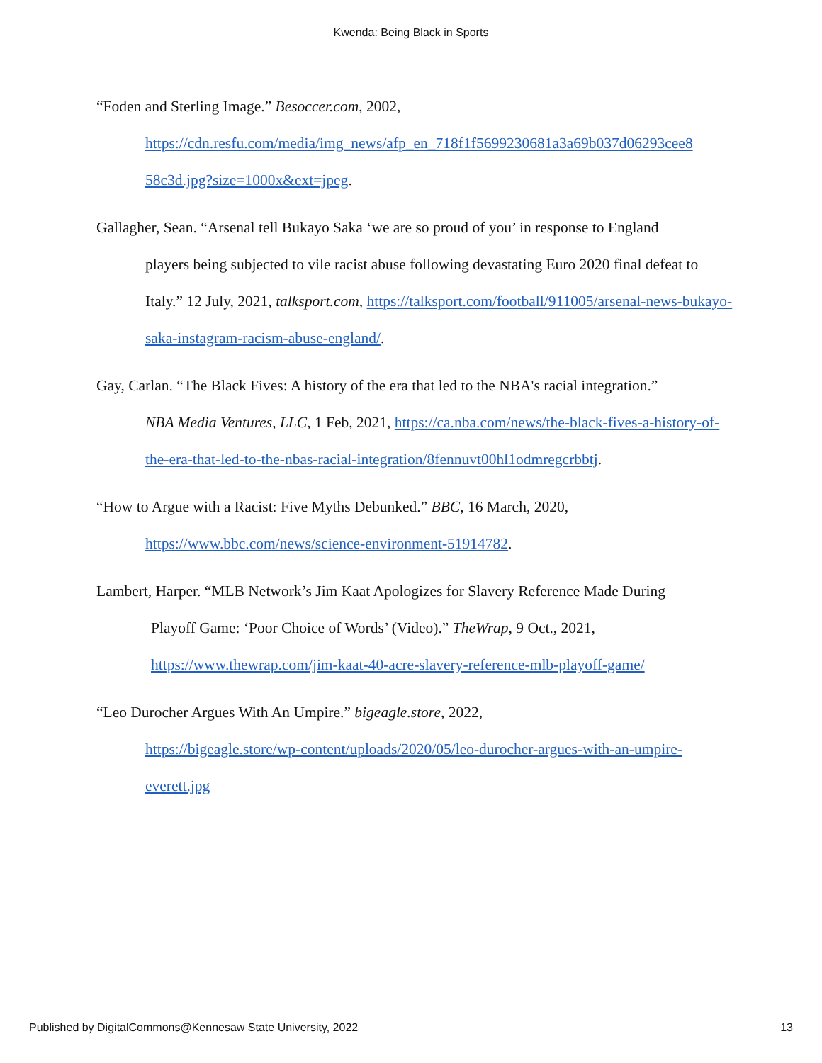Kwenda: Being Black in Sports
“Foden and Sterling Image.” Besoccer.com, 2002,
https://cdn.resfu.com/media/img_news/afp_en_718f1f5699230681a3a69b037d06293cee8 58c3d.jpg?size=1000x&ext=jpeg.
Gallagher, Sean. “Arsenal tell Bukayo Saka ‘we are so proud of you’ in response to England
players being subjected to vile racist abuse following devastating Euro 2020 final defeat to Italy.” 12 July, 2021, talksport.com, https://talksport.com/football/911005/arsenal-news-bukayo-saka-instagram-racism-abuse-england/.
Gay, Carlan. “The Black Fives: A history of the era that led to the NBA's racial integration.”
NBA Media Ventures, LLC, 1 Feb, 2021, https://ca.nba.com/news/the-black-fives-a-history-of-the-era-that-led-to-the-nbas-racial-integration/8fennuvt00hl1odmregcrbbtj.
“How to Argue with a Racist: Five Myths Debunked.” BBC, 16 March, 2020,
https://www.bbc.com/news/science-environment-51914782.
Lambert, Harper. “MLB Network’s Jim Kaat Apologizes for Slavery Reference Made During
Playoff Game: ‘Poor Choice of Words’ (Video).” TheWrap, 9 Oct., 2021, https://www.thewrap.com/jim-kaat-40-acre-slavery-reference-mlb-playoff-game/
“Leo Durocher Argues With An Umpire.” bigeagle.store, 2022,
https://bigeagle.store/wp-content/uploads/2020/05/leo-durocher-argues-with-an-umpire-everett.jpg
Published by DigitalCommons@Kennesaw State University, 2022 13